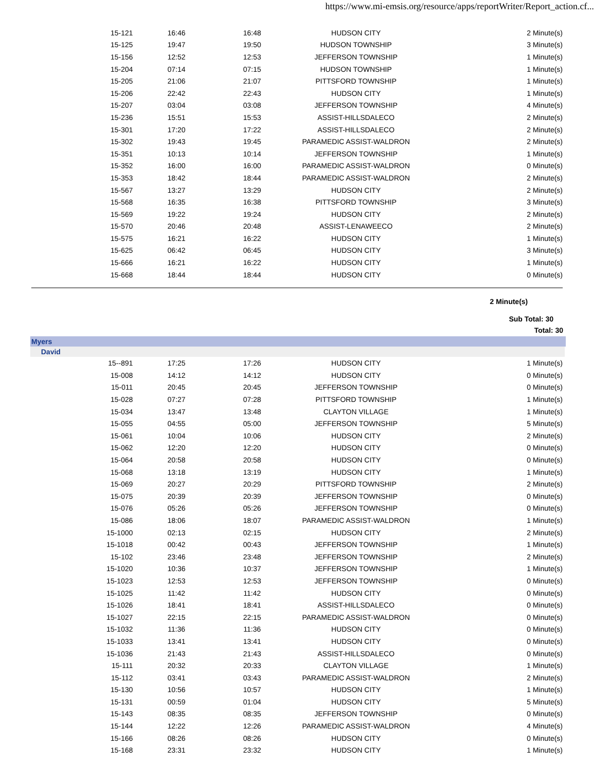https://www.mi-emsis.org/resource/apps/reportWriter/Report_action.cf...
| 15-121 | 16:46 | 16:48 | HUDSON CITY | 2 Minute(s) |
| 15-125 | 19:47 | 19:50 | HUDSON TOWNSHIP | 3 Minute(s) |
| 15-156 | 12:52 | 12:53 | JEFFERSON TOWNSHIP | 1 Minute(s) |
| 15-204 | 07:14 | 07:15 | HUDSON TOWNSHIP | 1 Minute(s) |
| 15-205 | 21:06 | 21:07 | PITTSFORD TOWNSHIP | 1 Minute(s) |
| 15-206 | 22:42 | 22:43 | HUDSON CITY | 1 Minute(s) |
| 15-207 | 03:04 | 03:08 | JEFFERSON TOWNSHIP | 4 Minute(s) |
| 15-236 | 15:51 | 15:53 | ASSIST-HILLSDALECO | 2 Minute(s) |
| 15-301 | 17:20 | 17:22 | ASSIST-HILLSDALECO | 2 Minute(s) |
| 15-302 | 19:43 | 19:45 | PARAMEDIC ASSIST-WALDRON | 2 Minute(s) |
| 15-351 | 10:13 | 10:14 | JEFFERSON TOWNSHIP | 1 Minute(s) |
| 15-352 | 16:00 | 16:00 | PARAMEDIC ASSIST-WALDRON | 0 Minute(s) |
| 15-353 | 18:42 | 18:44 | PARAMEDIC ASSIST-WALDRON | 2 Minute(s) |
| 15-567 | 13:27 | 13:29 | HUDSON CITY | 2 Minute(s) |
| 15-568 | 16:35 | 16:38 | PITTSFORD TOWNSHIP | 3 Minute(s) |
| 15-569 | 19:22 | 19:24 | HUDSON CITY | 2 Minute(s) |
| 15-570 | 20:46 | 20:48 | ASSIST-LENAWEECO | 2 Minute(s) |
| 15-575 | 16:21 | 16:22 | HUDSON CITY | 1 Minute(s) |
| 15-625 | 06:42 | 06:45 | HUDSON CITY | 3 Minute(s) |
| 15-666 | 16:21 | 16:22 | HUDSON CITY | 1 Minute(s) |
| 15-668 | 18:44 | 18:44 | HUDSON CITY | 0 Minute(s) |
2 Minute(s)
Sub Total: 30
Total: 30
Myers
David
| 15--891 | 17:25 | 17:26 | HUDSON CITY | 1 Minute(s) |
| 15-008 | 14:12 | 14:12 | HUDSON CITY | 0 Minute(s) |
| 15-011 | 20:45 | 20:45 | JEFFERSON TOWNSHIP | 0 Minute(s) |
| 15-028 | 07:27 | 07:28 | PITTSFORD TOWNSHIP | 1 Minute(s) |
| 15-034 | 13:47 | 13:48 | CLAYTON VILLAGE | 1 Minute(s) |
| 15-055 | 04:55 | 05:00 | JEFFERSON TOWNSHIP | 5 Minute(s) |
| 15-061 | 10:04 | 10:06 | HUDSON CITY | 2 Minute(s) |
| 15-062 | 12:20 | 12:20 | HUDSON CITY | 0 Minute(s) |
| 15-064 | 20:58 | 20:58 | HUDSON CITY | 0 Minute(s) |
| 15-068 | 13:18 | 13:19 | HUDSON CITY | 1 Minute(s) |
| 15-069 | 20:27 | 20:29 | PITTSFORD TOWNSHIP | 2 Minute(s) |
| 15-075 | 20:39 | 20:39 | JEFFERSON TOWNSHIP | 0 Minute(s) |
| 15-076 | 05:26 | 05:26 | JEFFERSON TOWNSHIP | 0 Minute(s) |
| 15-086 | 18:06 | 18:07 | PARAMEDIC ASSIST-WALDRON | 1 Minute(s) |
| 15-1000 | 02:13 | 02:15 | HUDSON CITY | 2 Minute(s) |
| 15-1018 | 00:42 | 00:43 | JEFFERSON TOWNSHIP | 1 Minute(s) |
| 15-102 | 23:46 | 23:48 | JEFFERSON TOWNSHIP | 2 Minute(s) |
| 15-1020 | 10:36 | 10:37 | JEFFERSON TOWNSHIP | 1 Minute(s) |
| 15-1023 | 12:53 | 12:53 | JEFFERSON TOWNSHIP | 0 Minute(s) |
| 15-1025 | 11:42 | 11:42 | HUDSON CITY | 0 Minute(s) |
| 15-1026 | 18:41 | 18:41 | ASSIST-HILLSDALECO | 0 Minute(s) |
| 15-1027 | 22:15 | 22:15 | PARAMEDIC ASSIST-WALDRON | 0 Minute(s) |
| 15-1032 | 11:36 | 11:36 | HUDSON CITY | 0 Minute(s) |
| 15-1033 | 13:41 | 13:41 | HUDSON CITY | 0 Minute(s) |
| 15-1036 | 21:43 | 21:43 | ASSIST-HILLSDALECO | 0 Minute(s) |
| 15-111 | 20:32 | 20:33 | CLAYTON VILLAGE | 1 Minute(s) |
| 15-112 | 03:41 | 03:43 | PARAMEDIC ASSIST-WALDRON | 2 Minute(s) |
| 15-130 | 10:56 | 10:57 | HUDSON CITY | 1 Minute(s) |
| 15-131 | 00:59 | 01:04 | HUDSON CITY | 5 Minute(s) |
| 15-143 | 08:35 | 08:35 | JEFFERSON TOWNSHIP | 0 Minute(s) |
| 15-144 | 12:22 | 12:26 | PARAMEDIC ASSIST-WALDRON | 4 Minute(s) |
| 15-166 | 08:26 | 08:26 | HUDSON CITY | 0 Minute(s) |
| 15-168 | 23:31 | 23:32 | HUDSON CITY | 1 Minute(s) |